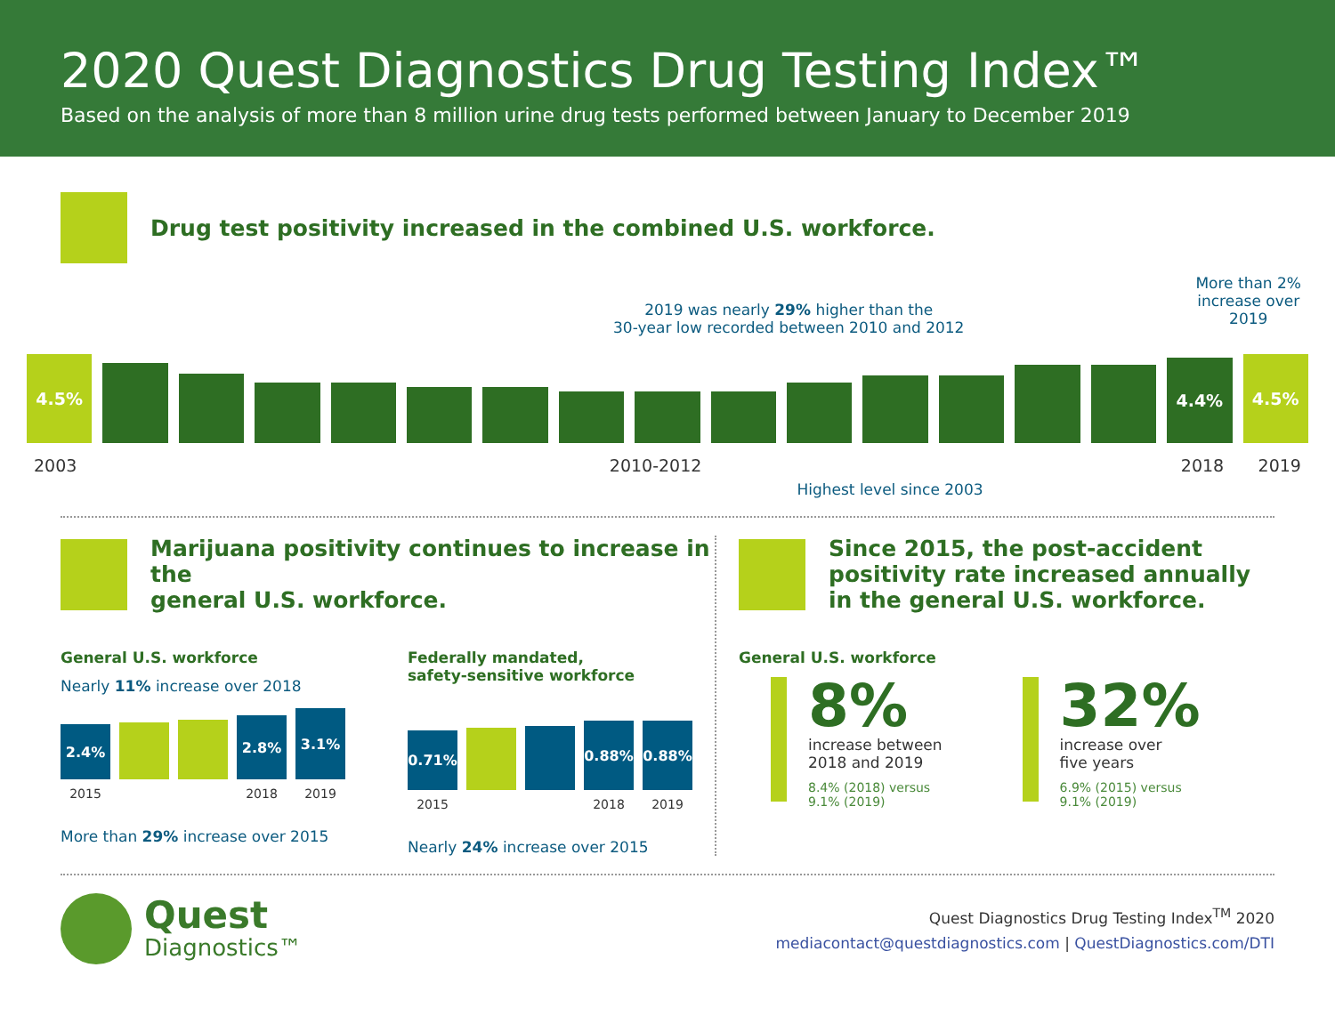2020 Quest Diagnostics Drug Testing Index™
Based on the analysis of more than 8 million urine drug tests performed between January to December 2019
Drug test positivity increased in the combined U.S. workforce.
2019 was nearly 29% higher than the
30-year low recorded between 2010 and 2012
More than 2%
increase over
2019
4.5%
4.4%
4.5%
2003 2010-2012 2018 2019
Highest level since 2003
Marijuana positivity continues to increase in the
general U.S. workforce.
General U.S. workforce
Nearly 11% increase over 2018
2.4%
2.8%
3.1%
2015 2018 2019
More than 29% increase over 2015
Federally mandated,
safety-sensitive workforce
0.71%
0.88%
0.88%
2015 2018 2019
Nearly 24% increase over 2015
Since 2015, the post-accident positivity rate increased annually in the general U.S. workforce.
General U.S. workforce
8%
increase between
2018 and 2019
8.4% (2018) versus
9.1% (2019)
32%
increase over
five years
6.9% (2015) versus
9.1% (2019)
Quest
Diagnostics™
Quest Diagnostics Drug Testing Index<sup>TM</sup> 2020
mediacontact@questdiagnostics.com | QuestDiagnostics.com/DTI